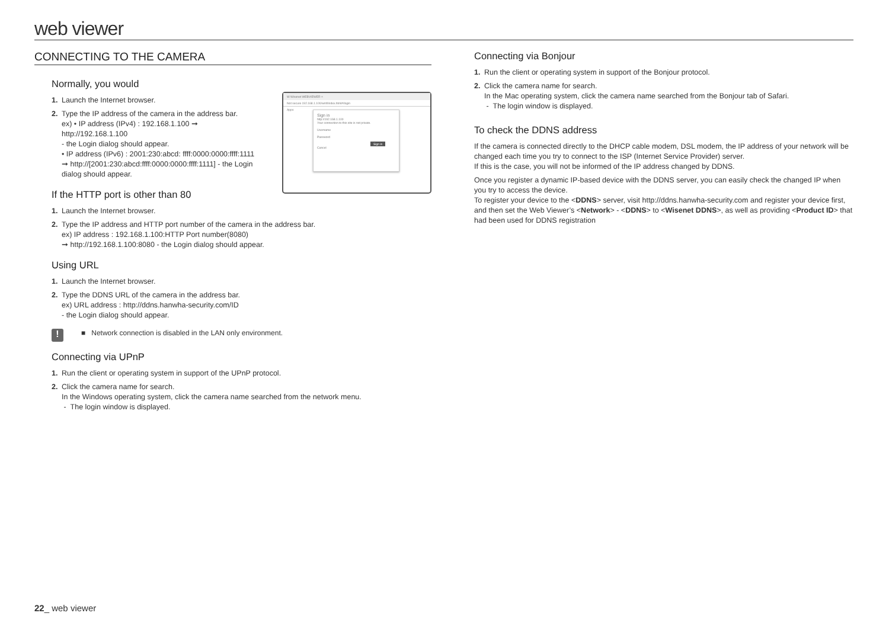web viewer
CONNECTING TO THE CAMERA
Normally, you would
W Wisenet WEBVIEWER ×
Not secure 192.168.1.100/wmf/index.html#/login
Apps
Sign in
http://192.168.1.100
Your connection to this site is not private.
Username
Password
Sign in Cancel
1. Launch the Internet browser.
2. Type the IP address of the camera in the address bar.
ex) • IP address (IPv4) : 192.168.1.100 ➞
http://192.168.1.100
- the Login dialog should appear.
• IP address (IPv6) : 2001:230:abcd: ffff:0000:0000:ffff:1111
➞ http://[2001:230:abcd:ffff:0000:0000:ffff:1111] - the Login
dialog should appear.
If the HTTP port is other than 80
1. Launch the Internet browser.
2. Type the IP address and HTTP port number of the camera in the address bar.
ex) IP address : 192.168.1.100:HTTP Port number(8080)
➞ http://192.168.1.100:8080 - the Login dialog should appear.
Using URL
1. Launch the Internet browser.
2. Type the DDNS URL of the camera in the address bar.
ex) URL address : http://ddns.hanwha-security.com/ID
- the Login dialog should appear.
!
■ Network connection is disabled in the LAN only environment.
Connecting via UPnP
1. Run the client or operating system in support of the UPnP protocol.
2. Click the camera name for search.
In the Windows operating system, click the camera name searched from the network menu.
- The login window is displayed.
Connecting via Bonjour
1. Run the client or operating system in support of the Bonjour protocol.
2. Click the camera name for search.
In the Mac operating system, click the camera name searched from the Bonjour tab of Safari.
- The login window is displayed.
To check the DDNS address
If the camera is connected directly to the DHCP cable modem, DSL modem, the IP address of your network will be changed each time you try to connect to the ISP (Internet Service Provider) server.
If this is the case, you will not be informed of the IP address changed by DDNS.
Once you register a dynamic IP-based device with the DDNS server, you can easily check the changed IP when you try to access the device.
To register your device to the <DDNS> server, visit http://ddns.hanwha-security.com and register your device first, and then set the Web Viewer’s <Network> - <DDNS> to <Wisenet DDNS>, as well as providing <Product ID> that had been used for DDNS registration
22_ web viewer